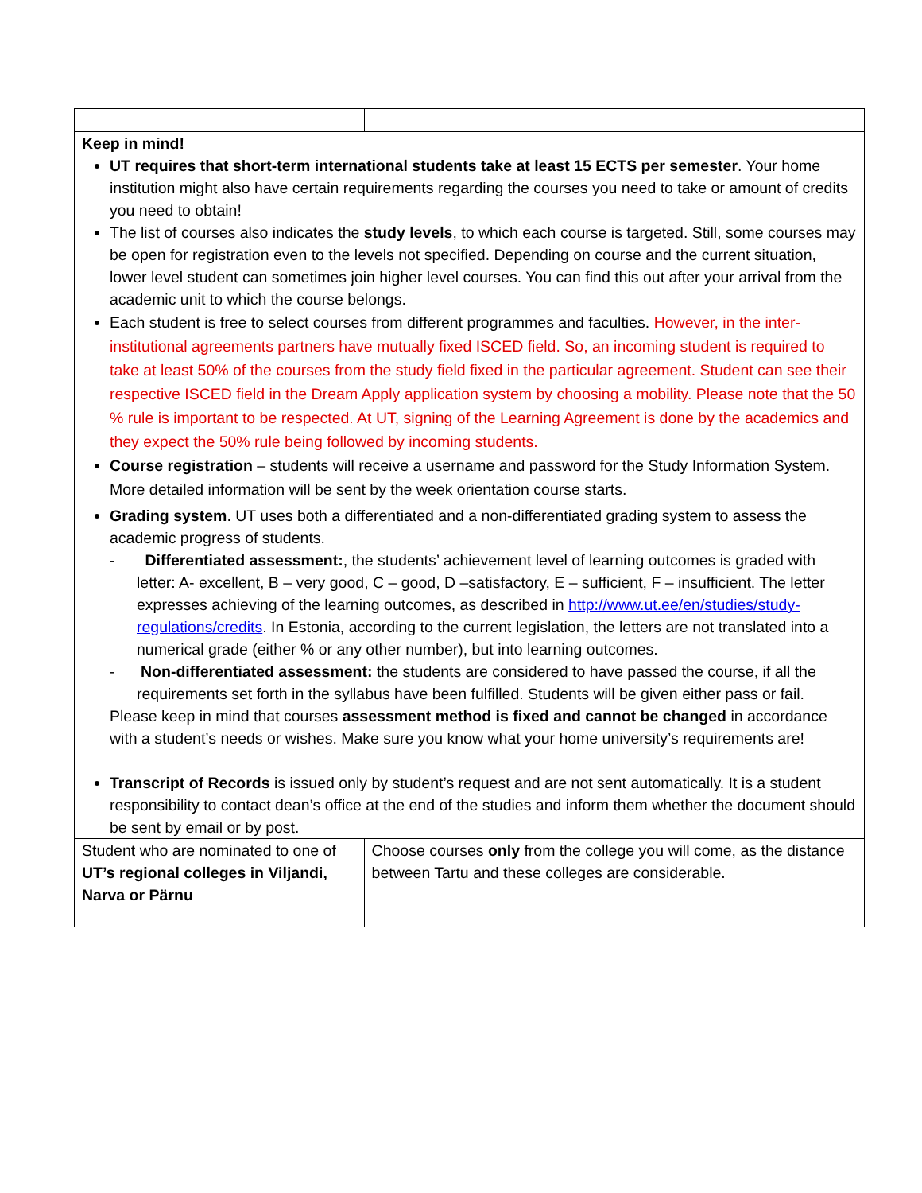| Keep in mind! UT requires that short-term international students take at least 15 ECTS per semester . Your home institution might also have certain requirements regarding the courses you need to take or amount of credits you need to obtain! The list of courses also indicates the study levels , to which each course is targeted. Still, some courses may be open for registration even to the levels not specified. Depending on course and the current situation, lower level student can sometimes join higher level courses. You can find this out after your arrival from the academic unit to which the course belongs. Each student is free to select courses from different programmes and faculties. However, in the inter-institutional agreements partners have mutually fixed ISCED field. So, an incoming student is required to take at least 50% of the courses from the study field fixed in the particular agreement. Student can see their respective ISCED field in the Dream Apply application system by choosing a mobility. Please note that the 50 % rule is important to be respected. At UT, signing of the Learning Agreement is done by the academics and they expect the 50% rule being followed by incoming students. Course registration – students will receive a username and password for the Study Information System. More detailed information will be sent by the week orientation course starts. Grading system . UT uses both a differentiated and a non-differentiated grading system to assess the academic progress of students. - Differentiated assessment: , the students’ achievement level of learning outcomes is graded with letter: A- excellent, B – very good, C – good, D –satisfactory, E – sufficient, F – insufficient. The letter expresses achieving of the learning outcomes, as described in http://www.ut.ee/en/studies/study-regulations/credits . In Estonia, according to the current legislation, the letters are not translated into a numerical grade (either % or any other number), but into learning outcomes. - Non-differentiated assessment: the students are considered to have passed the course, if all the requirements set forth in the syllabus have been fulfilled. Students will be given either pass or fail. Please keep in mind that courses assessment method is fixed and cannot be changed in accordance with a student’s needs or wishes. Make sure you know what your home university’s requirements are! Transcript of Records is issued only by student’s request and are not sent automatically. It is a student responsibility to contact dean’s office at the end of the studies and inform them whether the document should be sent by email or by post. | |
| Student who are nominated to one of UT’s regional colleges in Viljandi, Narva or Pärnu | Choose courses only from the college you will come, as the distance between Tartu and these colleges are considerable. |